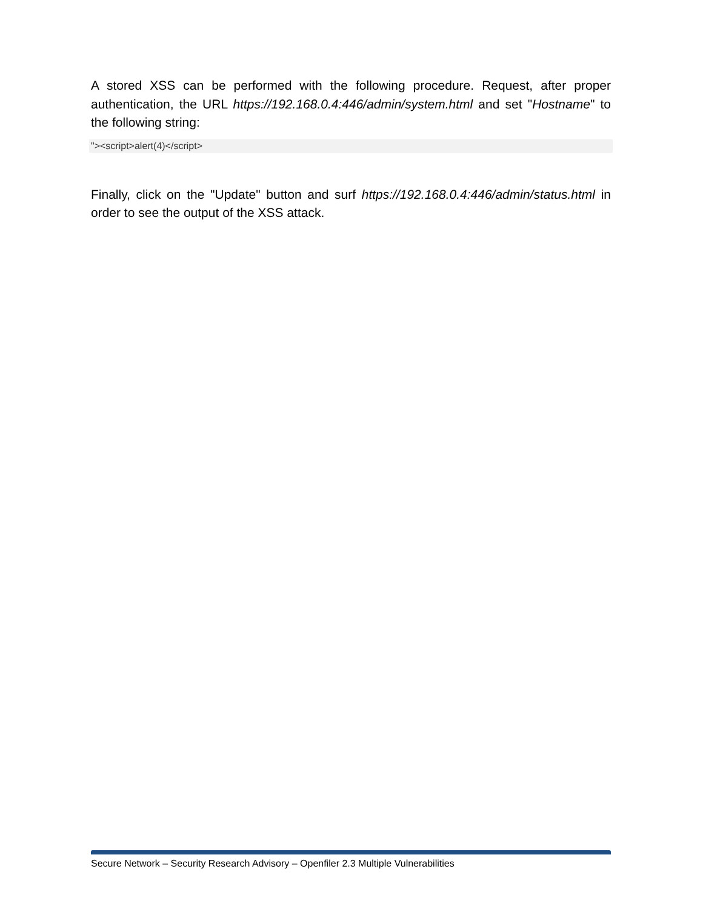A stored XSS can be performed with the following procedure. Request, after proper authentication, the URL https://192.168.0.4:446/admin/system.html and set "Hostname" to the following string:
"><script>alert(4)</script>
Finally, click on the "Update" button and surf https://192.168.0.4:446/admin/status.html in order to see the output of the XSS attack.
Secure Network – Security Research Advisory – Openfiler 2.3 Multiple Vulnerabilities